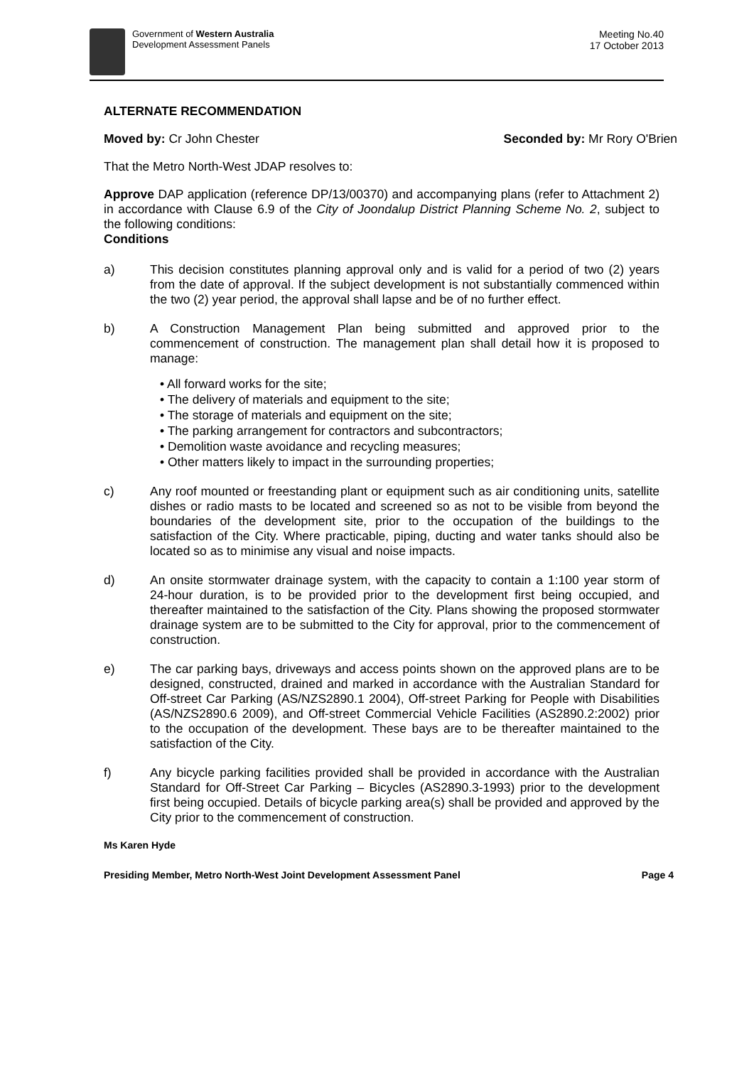Government of Western Australia
Development Assessment Panels
Meeting No.40
17 October 2013
ALTERNATE RECOMMENDATION
Moved by: Cr John Chester Seconded by: Mr Rory O'Brien
That the Metro North-West JDAP resolves to:
Approve DAP application (reference DP/13/00370) and accompanying plans (refer to Attachment 2) in accordance with Clause 6.9 of the City of Joondalup District Planning Scheme No. 2, subject to the following conditions:
Conditions
a) This decision constitutes planning approval only and is valid for a period of two (2) years from the date of approval. If the subject development is not substantially commenced within the two (2) year period, the approval shall lapse and be of no further effect.
b) A Construction Management Plan being submitted and approved prior to the commencement of construction. The management plan shall detail how it is proposed to manage:
• All forward works for the site;
• The delivery of materials and equipment to the site;
• The storage of materials and equipment on the site;
• The parking arrangement for contractors and subcontractors;
• Demolition waste avoidance and recycling measures;
• Other matters likely to impact in the surrounding properties;
c) Any roof mounted or freestanding plant or equipment such as air conditioning units, satellite dishes or radio masts to be located and screened so as not to be visible from beyond the boundaries of the development site, prior to the occupation of the buildings to the satisfaction of the City. Where practicable, piping, ducting and water tanks should also be located so as to minimise any visual and noise impacts.
d) An onsite stormwater drainage system, with the capacity to contain a 1:100 year storm of 24-hour duration, is to be provided prior to the development first being occupied, and thereafter maintained to the satisfaction of the City. Plans showing the proposed stormwater drainage system are to be submitted to the City for approval, prior to the commencement of construction.
e) The car parking bays, driveways and access points shown on the approved plans are to be designed, constructed, drained and marked in accordance with the Australian Standard for Off-street Car Parking (AS/NZS2890.1 2004), Off-street Parking for People with Disabilities (AS/NZS2890.6 2009), and Off-street Commercial Vehicle Facilities (AS2890.2:2002) prior to the occupation of the development. These bays are to be thereafter maintained to the satisfaction of the City.
f) Any bicycle parking facilities provided shall be provided in accordance with the Australian Standard for Off-Street Car Parking – Bicycles (AS2890.3-1993) prior to the development first being occupied. Details of bicycle parking area(s) shall be provided and approved by the City prior to the commencement of construction.
Ms Karen Hyde
Presiding Member, Metro North-West Joint Development Assessment Panel Page 4